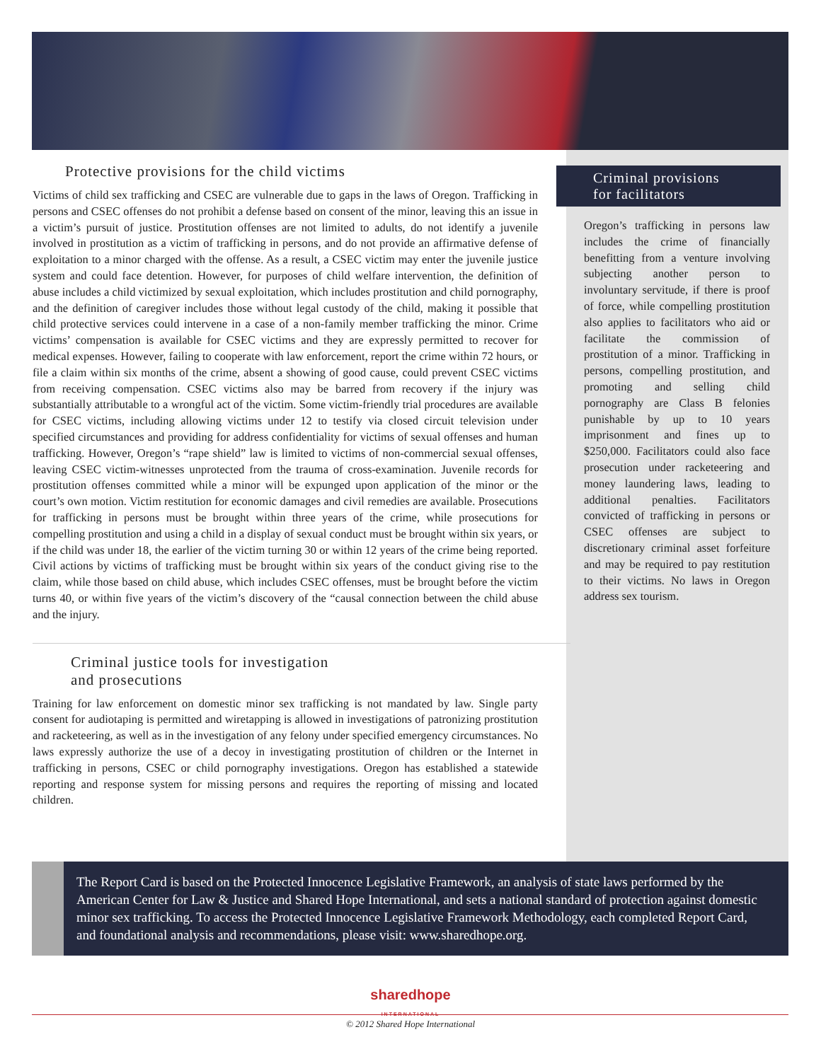Protective provisions for the child victims
Victims of child sex trafficking and CSEC are vulnerable due to gaps in the laws of Oregon. Trafficking in persons and CSEC offenses do not prohibit a defense based on consent of the minor, leaving this an issue in a victim’s pursuit of justice. Prostitution offenses are not limited to adults, do not identify a juvenile involved in prostitution as a victim of trafficking in persons, and do not provide an affirmative defense of exploitation to a minor charged with the offense. As a result, a CSEC victim may enter the juvenile justice system and could face detention. However, for purposes of child welfare intervention, the definition of abuse includes a child victimized by sexual exploitation, which includes prostitution and child pornography, and the definition of caregiver includes those without legal custody of the child, making it possible that child protective services could intervene in a case of a non-family member trafficking the minor. Crime victims’ compensation is available for CSEC victims and they are expressly permitted to recover for medical expenses. However, failing to cooperate with law enforcement, report the crime within 72 hours, or file a claim within six months of the crime, absent a showing of good cause, could prevent CSEC victims from receiving compensation. CSEC victims also may be barred from recovery if the injury was substantially attributable to a wrongful act of the victim. Some victim-friendly trial procedures are available for CSEC victims, including allowing victims under 12 to testify via closed circuit television under specified circumstances and providing for address confidentiality for victims of sexual offenses and human trafficking. However, Oregon’s “rape shield” law is limited to victims of non-commercial sexual offenses, leaving CSEC victim-witnesses unprotected from the trauma of cross-examination. Juvenile records for prostitution offenses committed while a minor will be expunged upon application of the minor or the court’s own motion. Victim restitution for economic damages and civil remedies are available. Prosecutions for trafficking in persons must be brought within three years of the crime, while prosecutions for compelling prostitution and using a child in a display of sexual conduct must be brought within six years, or if the child was under 18, the earlier of the victim turning 30 or within 12 years of the crime being reported. Civil actions by victims of trafficking must be brought within six years of the conduct giving rise to the claim, while those based on child abuse, which includes CSEC offenses, must be brought before the victim turns 40, or within five years of the victim’s discovery of the “causal connection between the child abuse and the injury.
Criminal justice tools for investigation
and prosecutions
Training for law enforcement on domestic minor sex trafficking is not mandated by law. Single party consent for audiotaping is permitted and wiretapping is allowed in investigations of patronizing prostitution and racketeering, as well as in the investigation of any felony under specified emergency circumstances. No laws expressly authorize the use of a decoy in investigating prostitution of children or the Internet in trafficking in persons, CSEC or child pornography investigations. Oregon has established a statewide reporting and response system for missing persons and requires the reporting of missing and located children.
Criminal provisions
for facilitators
Oregon’s trafficking in persons law includes the crime of financially benefitting from a venture involving subjecting another person to involuntary servitude, if there is proof of force, while compelling prostitution also applies to facilitators who aid or facilitate the commission of prostitution of a minor. Trafficking in persons, compelling prostitution, and promoting and selling child pornography are Class B felonies punishable by up to 10 years imprisonment and fines up to $250,000. Facilitators could also face prosecution under racketeering and money laundering laws, leading to additional penalties. Facilitators convicted of trafficking in persons or CSEC offenses are subject to discretionary criminal asset forfeiture and may be required to pay restitution to their victims. No laws in Oregon address sex tourism.
The Report Card is based on the Protected Innocence Legislative Framework, an analysis of state laws performed by the American Center for Law & Justice and Shared Hope International, and sets a national standard of protection against domestic minor sex trafficking. To access the Protected Innocence Legislative Framework Methodology, each completed Report Card, and foundational analysis and recommendations, please visit: www.sharedhope.org.
sharedhope
INTERNATIONAL
© 2012 Shared Hope International